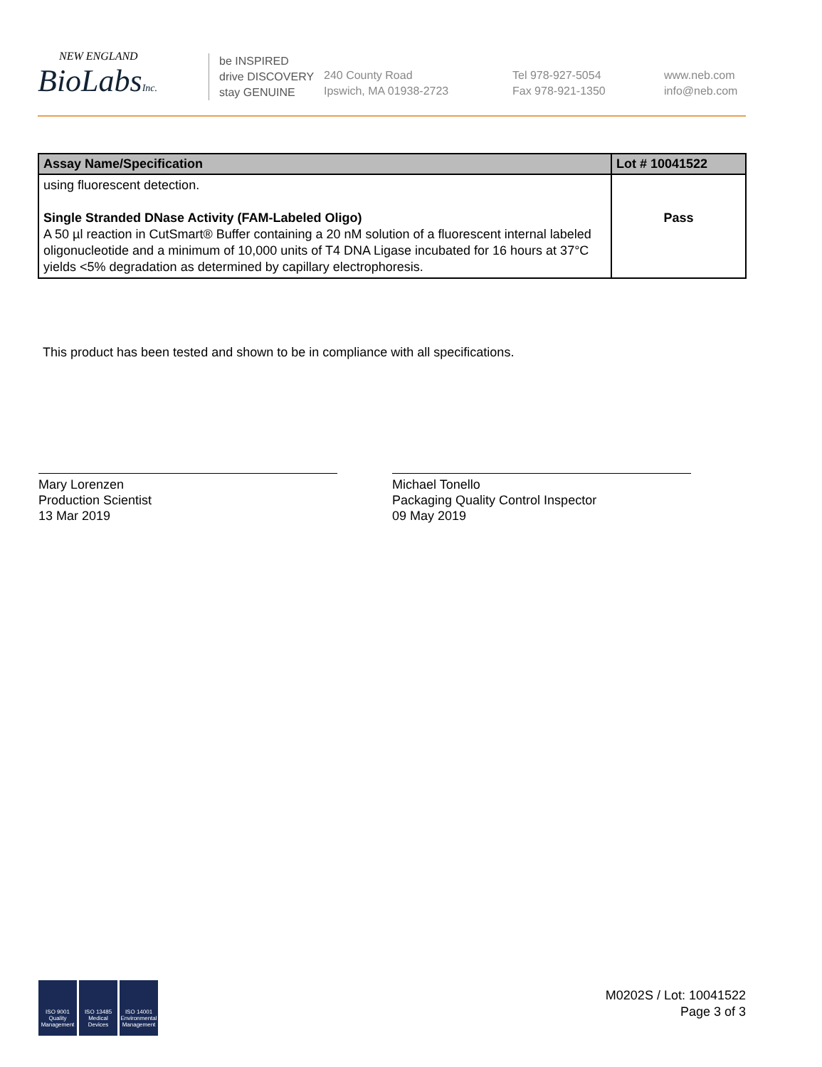NEW ENGLAND
BioLabsInc.
be INSPIRED
drive DISCOVERY
stay GENUINE
240 County Road
Ipswich, MA 01938-2723
Tel 978-927-5054
Fax 978-921-1350
www.neb.com
info@neb.com
| Assay Name/Specification | Lot # 10041522 |
| --- | --- |
| using fluorescent detection. Single Stranded DNase Activity (FAM-Labeled Oligo) A 50 µl reaction in CutSmart® Buffer containing a 20 nM solution of a fluorescent internal labeled oligonucleotide and a minimum of 10,000 units of T4 DNA Ligase incubated for 16 hours at 37°C yields <5% degradation as determined by capillary electrophoresis. | Pass |
This product has been tested and shown to be in compliance with all specifications.
Mary Lorenzen
Production Scientist
13 Mar 2019
Michael Tonello
Packaging Quality Control Inspector
09 May 2019
ISO 9001 Quality Management
ISO 13485 Medical Devices
ISO 14001 Environmental Management
M0202S / Lot: 10041522
Page 3 of 3